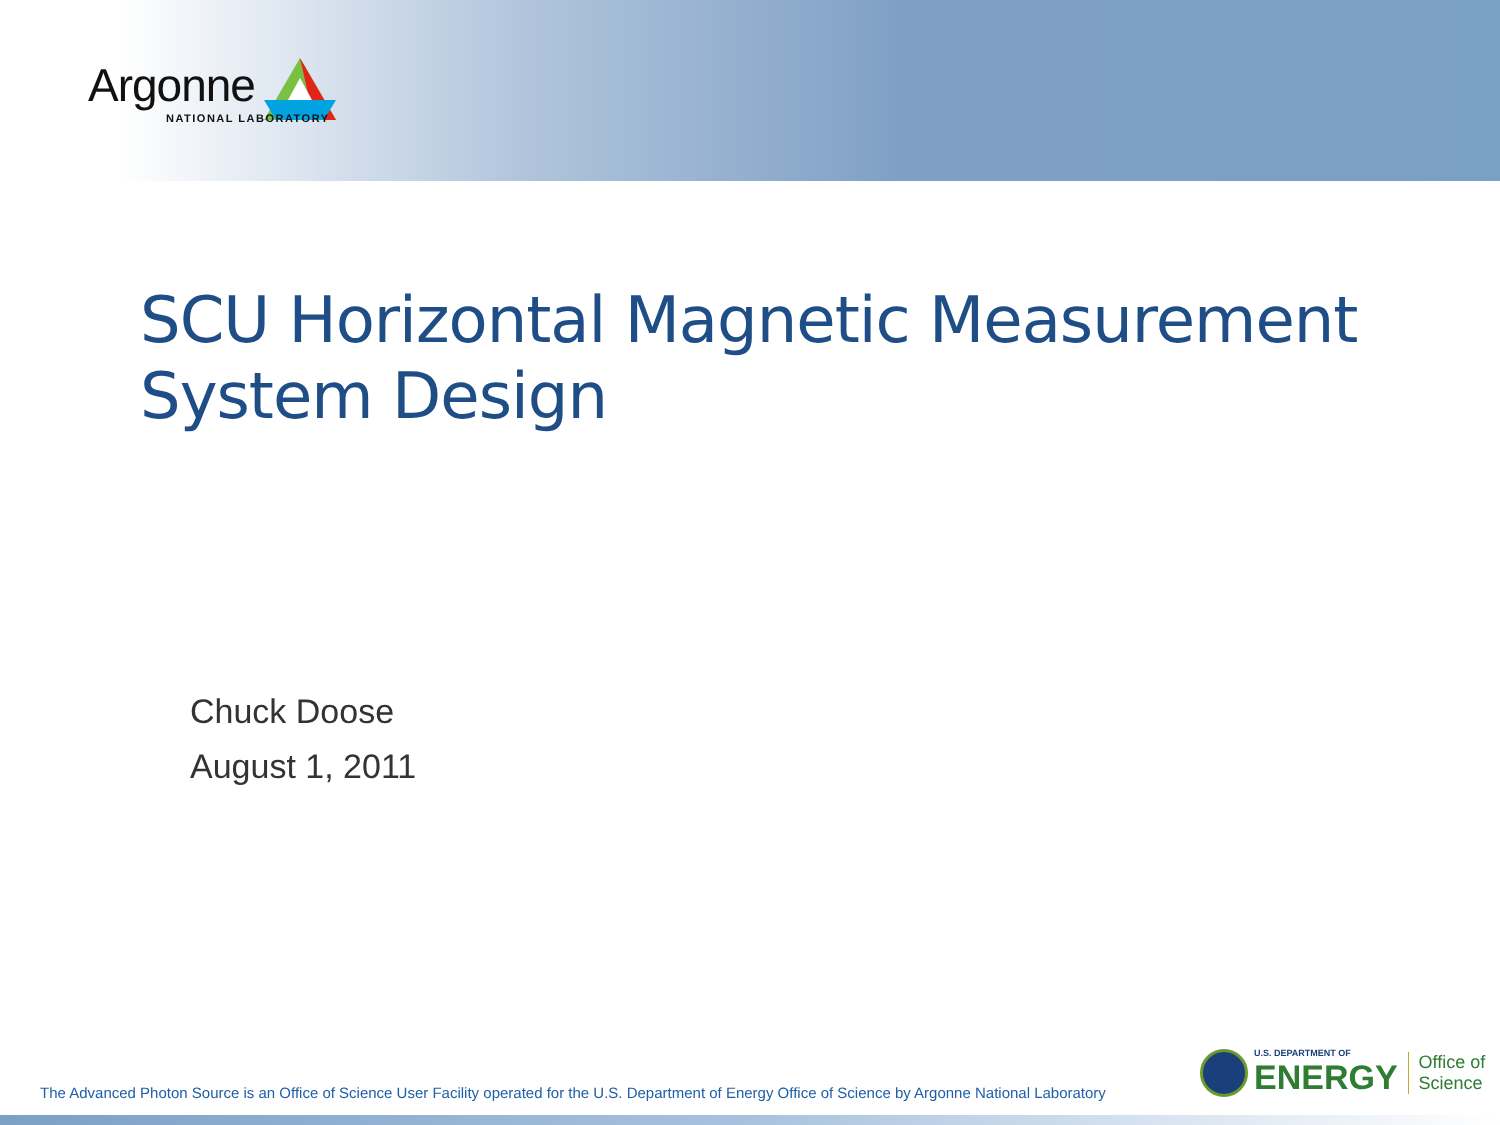Argonne
NATIONAL LABORATORY
SCU Horizontal Magnetic Measurement
System Design
Chuck Doose
August 1, 2011
The Advanced Photon Source is an Office of Science User Facility operated for the U.S. Department of Energy Office of Science by Argonne National Laboratory
U.S. DEPARTMENT OF
ENERGY
Office of
Science